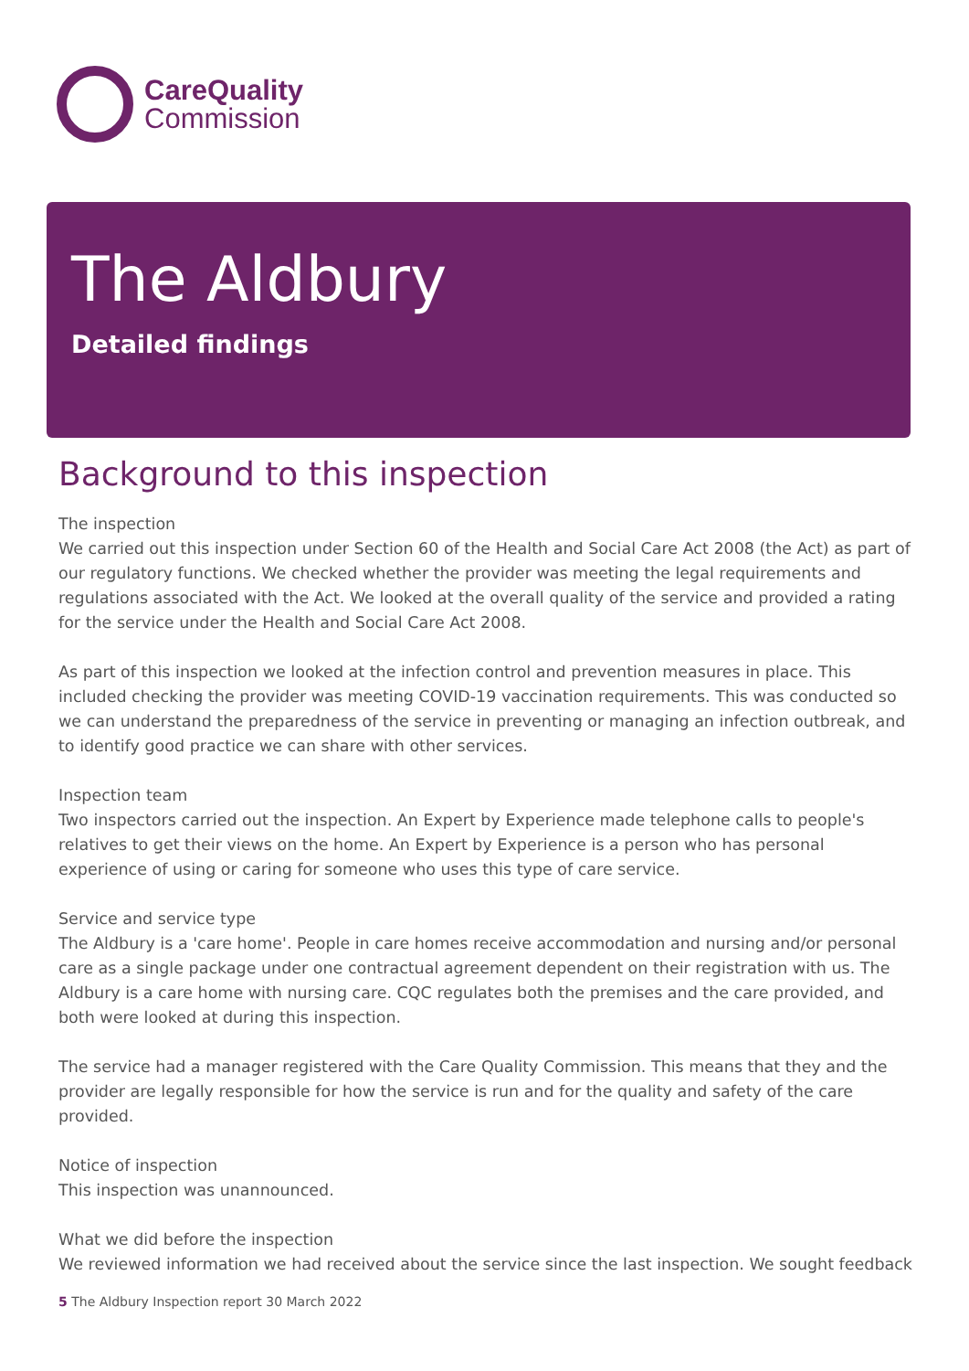CareQuality
Commission
The Aldbury
Detailed findings
Background to this inspection
The inspection
We carried out this inspection under Section 60 of the Health and Social Care Act 2008 (the Act) as part of our regulatory functions. We checked whether the provider was meeting the legal requirements and regulations associated with the Act. We looked at the overall quality of the service and provided a rating for the service under the Health and Social Care Act 2008.
As part of this inspection we looked at the infection control and prevention measures in place. This included checking the provider was meeting COVID-19 vaccination requirements. This was conducted so we can understand the preparedness of the service in preventing or managing an infection outbreak, and to identify good practice we can share with other services.
Inspection team
Two inspectors carried out the inspection. An Expert by Experience made telephone calls to people's relatives to get their views on the home. An Expert by Experience is a person who has personal experience of using or caring for someone who uses this type of care service.
Service and service type
The Aldbury is a 'care home'. People in care homes receive accommodation and nursing and/or personal care as a single package under one contractual agreement dependent on their registration with us. The Aldbury is a care home with nursing care. CQC regulates both the premises and the care provided, and both were looked at during this inspection.
The service had a manager registered with the Care Quality Commission. This means that they and the provider are legally responsible for how the service is run and for the quality and safety of the care provided.
Notice of inspection
This inspection was unannounced.
What we did before the inspection
We reviewed information we had received about the service since the last inspection. We sought feedback
5 The Aldbury Inspection report 30 March 2022